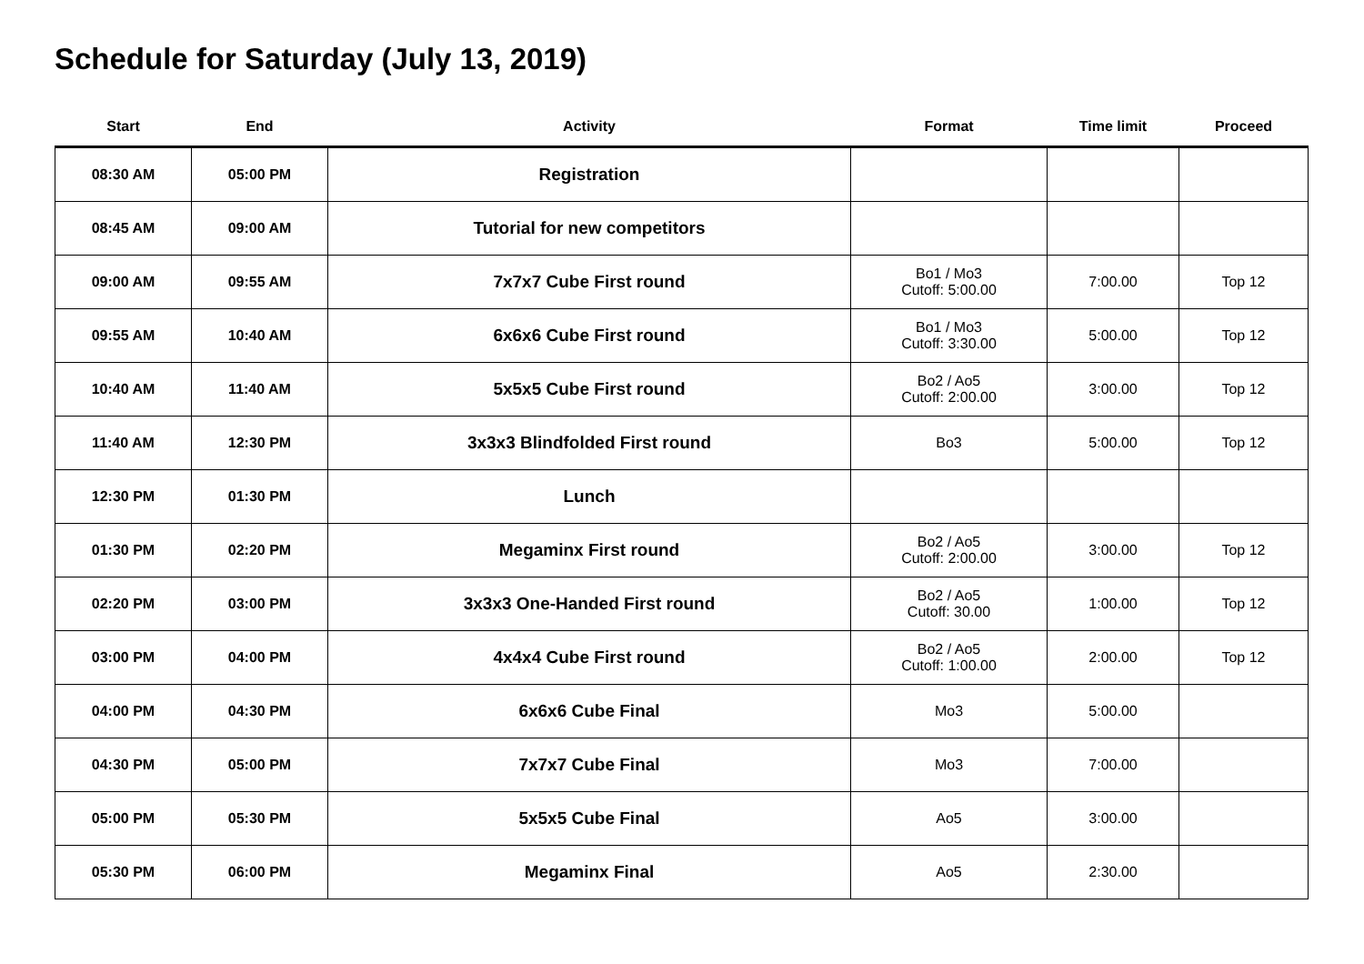Schedule for Saturday (July 13, 2019)
| Start | End | Activity | Format | Time limit | Proceed |
| --- | --- | --- | --- | --- | --- |
| 08:30 AM | 05:00 PM | Registration | | | |
| 08:45 AM | 09:00 AM | Tutorial for new competitors | | | |
| 09:00 AM | 09:55 AM | 7x7x7 Cube First round | Bo1 / Mo3 Cutoff: 5:00.00 | 7:00.00 | Top 12 |
| 09:55 AM | 10:40 AM | 6x6x6 Cube First round | Bo1 / Mo3 Cutoff: 3:30.00 | 5:00.00 | Top 12 |
| 10:40 AM | 11:40 AM | 5x5x5 Cube First round | Bo2 / Ao5 Cutoff: 2:00.00 | 3:00.00 | Top 12 |
| 11:40 AM | 12:30 PM | 3x3x3 Blindfolded First round | Bo3 | 5:00.00 | Top 12 |
| 12:30 PM | 01:30 PM | Lunch | | | |
| 01:30 PM | 02:20 PM | Megaminx First round | Bo2 / Ao5 Cutoff: 2:00.00 | 3:00.00 | Top 12 |
| 02:20 PM | 03:00 PM | 3x3x3 One-Handed First round | Bo2 / Ao5 Cutoff: 30.00 | 1:00.00 | Top 12 |
| 03:00 PM | 04:00 PM | 4x4x4 Cube First round | Bo2 / Ao5 Cutoff: 1:00.00 | 2:00.00 | Top 12 |
| 04:00 PM | 04:30 PM | 6x6x6 Cube Final | Mo3 | 5:00.00 | |
| 04:30 PM | 05:00 PM | 7x7x7 Cube Final | Mo3 | 7:00.00 | |
| 05:00 PM | 05:30 PM | 5x5x5 Cube Final | Ao5 | 3:00.00 | |
| 05:30 PM | 06:00 PM | Megaminx Final | Ao5 | 2:30.00 | |